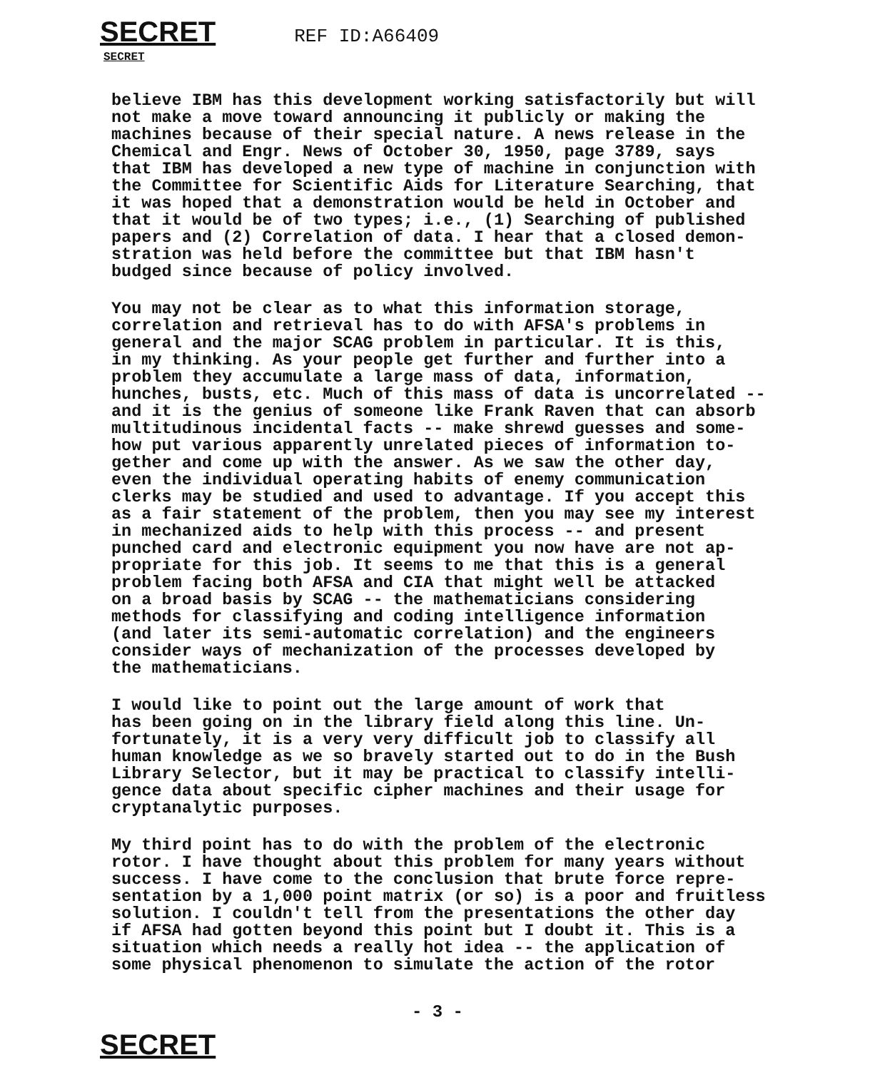SECRET REF ID:A66409
SECRET
believe IBM has this development working satisfactorily but will not make a move toward announcing it publicly or making the machines because of their special nature. A news release in the Chemical and Engr. News of October 30, 1950, page 3789, says that IBM has developed a new type of machine in conjunction with the Committee for Scientific Aids for Literature Searching, that it was hoped that a demonstration would be held in October and that it would be of two types; i.e., (1) Searching of published papers and (2) Correlation of data. I hear that a closed demon- stration was held before the committee but that IBM hasn't budged since because of policy involved.
You may not be clear as to what this information storage, correlation and retrieval has to do with AFSA's problems in general and the major SCAG problem in particular. It is this, in my thinking. As your people get further and further into a problem they accumulate a large mass of data, information, hunches, busts, etc. Much of this mass of data is uncorrelated -- and it is the genius of someone like Frank Raven that can absorb multitudinous incidental facts -- make shrewd guesses and some- how put various apparently unrelated pieces of information to- gether and come up with the answer. As we saw the other day, even the individual operating habits of enemy communication clerks may be studied and used to advantage. If you accept this as a fair statement of the problem, then you may see my interest in mechanized aids to help with this process -- and present punched card and electronic equipment you now have are not ap- propriate for this job. It seems to me that this is a general problem facing both AFSA and CIA that might well be attacked on a broad basis by SCAG -- the mathematicians considering methods for classifying and coding intelligence information (and later its semi-automatic correlation) and the engineers consider ways of mechanization of the processes developed by the mathematicians.
I would like to point out the large amount of work that has been going on in the library field along this line. Un- fortunately, it is a very very difficult job to classify all human knowledge as we so bravely started out to do in the Bush Library Selector, but it may be practical to classify intelli- gence data about specific cipher machines and their usage for cryptanalytic purposes.
My third point has to do with the problem of the electronic rotor. I have thought about this problem for many years without success. I have come to the conclusion that brute force repre- sentation by a 1,000 point matrix (or so) is a poor and fruitless solution. I couldn't tell from the presentations the other day if AFSA had gotten beyond this point but I doubt it. This is a situation which needs a really hot idea -- the application of some physical phenomenon to simulate the action of the rotor
- 3 -
SECRET